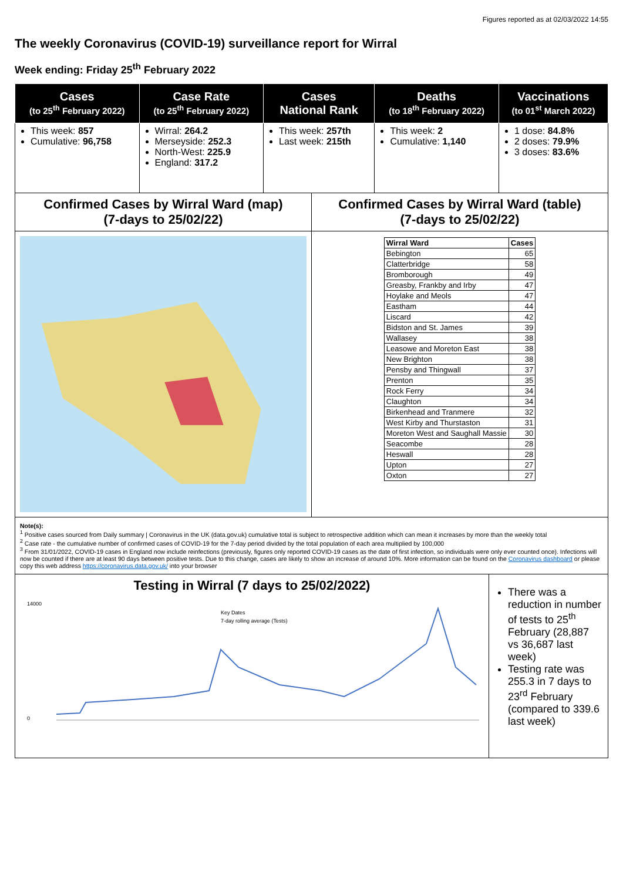Figures reported as at 02/03/2022 14:55
The weekly Coronavirus (COVID-19) surveillance report for Wirral
Week ending: Friday 25<sup>th</sup> February 2022
| Cases (to 25<sup>th</sup> February 2022) | Case Rate (to 25<sup>th</sup> February 2022) | Cases National Rank | Deaths (to 18<sup>th</sup> February 2022) | Vaccinations (to 01<sup>st</sup> March 2022) |
| --- | --- | --- | --- | --- |
| This week: 857 Cumulative: 96,758 | Wirral: 264.2 Merseyside: 252.3 North-West: 225.9 England: 317.2 | This week: 257th Last week: 215th | This week: 2 Cumulative: 1,140 | 1 dose: 84.8% 2 doses: 79.9% 3 doses: 83.6% |
Confirmed Cases by Wirral Ward (map)
(7-days to 25/02/22)
Confirmed Cases by Wirral Ward (table)
(7-days to 25/02/22)
| Wirral Ward | Cases |
| --- | --- |
| Bebington | 65 |
| Clatterbridge | 58 |
| Bromborough | 49 |
| Greasby, Frankby and Irby | 47 |
| Hoylake and Meols | 47 |
| Eastham | 44 |
| Liscard | 42 |
| Bidston and St. James | 39 |
| Wallasey | 38 |
| Leasowe and Moreton East | 38 |
| New Brighton | 38 |
| Pensby and Thingwall | 37 |
| Prenton | 35 |
| Rock Ferry | 34 |
| Claughton | 34 |
| Birkenhead and Tranmere | 32 |
| West Kirby and Thurstaston | 31 |
| Moreton West and Saughall Massie | 30 |
| Seacombe | 28 |
| Heswall | 28 |
| Upton | 27 |
| Oxton | 27 |
Note(s):
<sup>1</sup> Positive cases sourced from Daily summary | Coronavirus in the UK (data.gov.uk) cumulative total is subject to retrospective addition which can mean it increases by more than the weekly total
<sup>2</sup> Case rate - the cumulative number of confirmed cases of COVID-19 for the 7-day period divided by the total population of each area multiplied by 100,000
<sup>3</sup> From 31/01/2022, COVID-19 cases in England now include reinfections (previously, figures only reported COVID-19 cases as the date of first infection, so individuals were only ever counted once). Infections will now be counted if there are at least 90 days between positive tests. Due to this change, cases are likely to show an increase of around 10%. More information can be found on the Coronavirus dashboard or please copy this web address https://coronavirus.data.gov.uk/ into your browser
Testing in Wirral (7 days to 25/02/2022)
14000
0
Key Dates
7-day rolling average (Tests)
There was a reduction in number of tests to 25<sup>th</sup> February (28,887 vs 36,687 last week)
Testing rate was 255.3 in 7 days to 23<sup>rd</sup> February (compared to 339.6 last week)